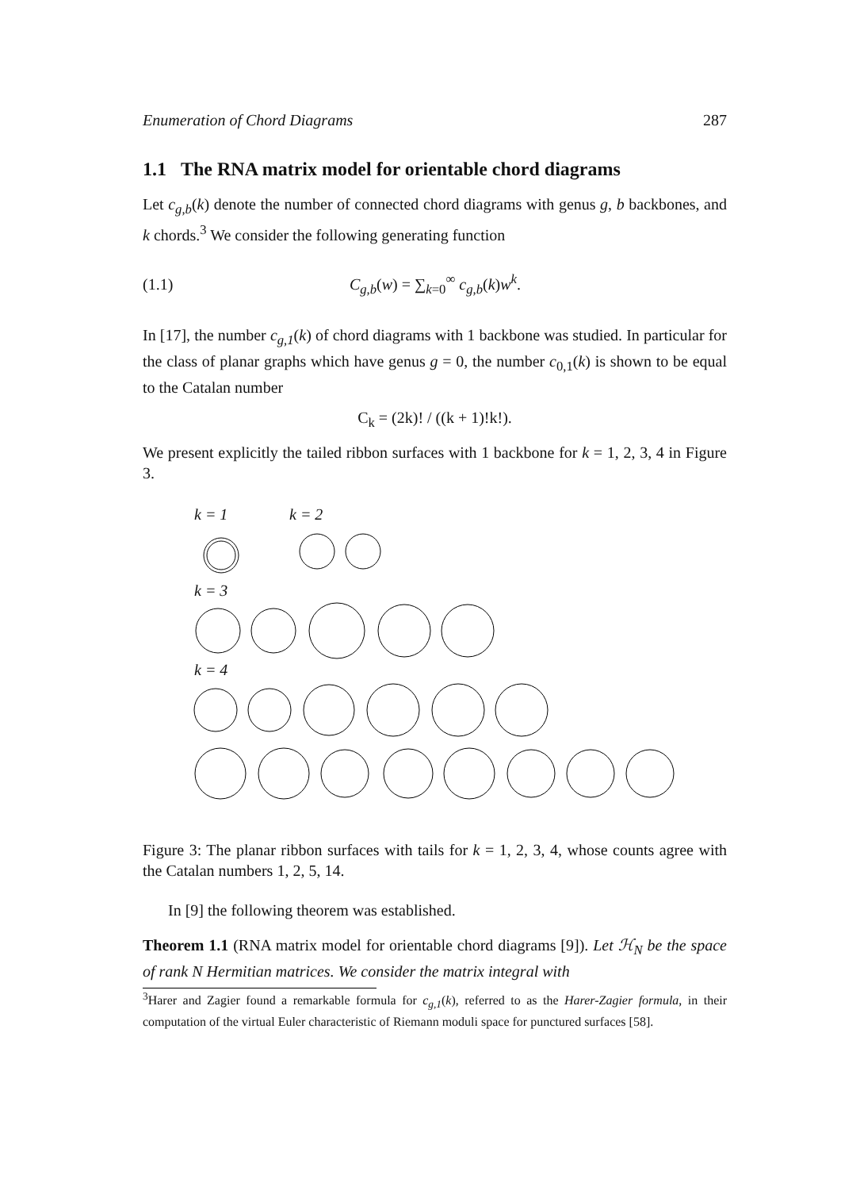Enumeration of Chord Diagrams 287
1.1 The RNA matrix model for orientable chord diagrams
Let c<sub>g,b</sub>(k) denote the number of connected chord diagrams with genus g, b backbones, and k chords.<sup>3</sup> We consider the following generating function
(1.1) C<sub>g,b</sub>(w) = ∑<sub>k=0</sub><sup>∞</sup> c<sub>g,b</sub>(k)w<sup>k</sup>.
In [17], the number c<sub>g,1</sub>(k) of chord diagrams with 1 backbone was studied. In particular for the class of planar graphs which have genus g = 0, the number c<sub>0,1</sub>(k) is shown to be equal to the Catalan number
C<sub>k</sub> = (2k)! / ((k + 1)!k!).
We present explicitly the tailed ribbon surfaces with 1 backbone for k = 1, 2, 3, 4 in Figure 3.
k = 1 k = 2
k = 3
k = 4
Figure 3: The planar ribbon surfaces with tails for k = 1, 2, 3, 4, whose counts agree with the Catalan numbers 1, 2, 5, 14.
In [9] the following theorem was established.
Theorem 1.1 (RNA matrix model for orientable chord diagrams [9]). Let ℋ<sub>N</sub> be the space of rank N Hermitian matrices. We consider the matrix integral with
<sup>3</sup> Harer and Zagier found a remarkable formula for c<sub>g,1</sub>(k), referred to as the Harer-Zagier formula, in their computation of the virtual Euler characteristic of Riemann moduli space for punctured surfaces [58].